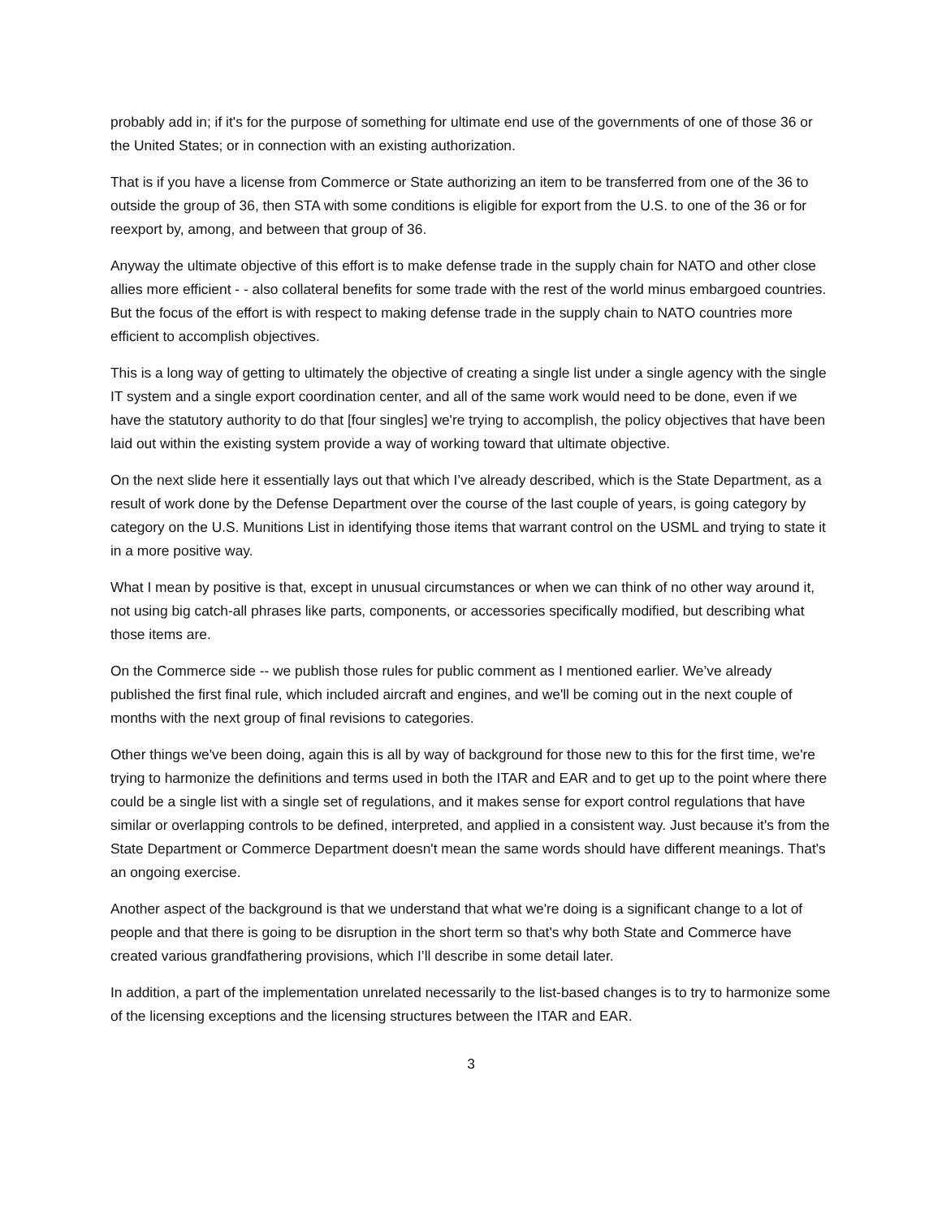probably add in; if it's for the purpose of something for ultimate end use of the governments of one of those 36 or the United States; or in connection with an existing authorization.
That is if you have a license from Commerce or State authorizing an item to be transferred from one of the 36 to outside the group of 36, then STA with some conditions is eligible for export from the U.S. to one of the 36 or for reexport by, among, and between that group of 36.
Anyway the ultimate objective of this effort is to make defense trade in the supply chain for NATO and other close allies more efficient - - also collateral benefits for some trade with the rest of the world minus embargoed countries. But the focus of the effort is with respect to making defense trade in the supply chain to NATO countries more efficient to accomplish objectives.
This is a long way of getting to ultimately the objective of creating a single list under a single agency with the single IT system and a single export coordination center, and all of the same work would need to be done, even if we have the statutory authority to do that [four singles] we're trying to accomplish, the policy objectives that have been laid out within the existing system provide a way of working toward that ultimate objective.
On the next slide here it essentially lays out that which I’ve already described, which is the State Department, as a result of work done by the Defense Department over the course of the last couple of years, is going category by category on the U.S. Munitions List in identifying those items that warrant control on the USML and trying to state it in a more positive way.
What I mean by positive is that, except in unusual circumstances or when we can think of no other way around it, not using big catch-all phrases like parts, components, or accessories specifically modified, but describing what those items are.
On the Commerce side -- we publish those rules for public comment as I mentioned earlier. We’ve already published the first final rule, which included aircraft and engines, and we'll be coming out in the next couple of months with the next group of final revisions to categories.
Other things we've been doing, again this is all by way of background for those new to this for the first time, we're trying to harmonize the definitions and terms used in both the ITAR and EAR and to get up to the point where there could be a single list with a single set of regulations, and it makes sense for export control regulations that have similar or overlapping controls to be defined, interpreted, and applied in a consistent way. Just because it's from the State Department or Commerce Department doesn't mean the same words should have different meanings. That's an ongoing exercise.
Another aspect of the background is that we understand that what we're doing is a significant change to a lot of people and that there is going to be disruption in the short term so that's why both State and Commerce have created various grandfathering provisions, which I’ll describe in some detail later.
In addition, a part of the implementation unrelated necessarily to the list-based changes is to try to harmonize some of the licensing exceptions and the licensing structures between the ITAR and EAR.
3